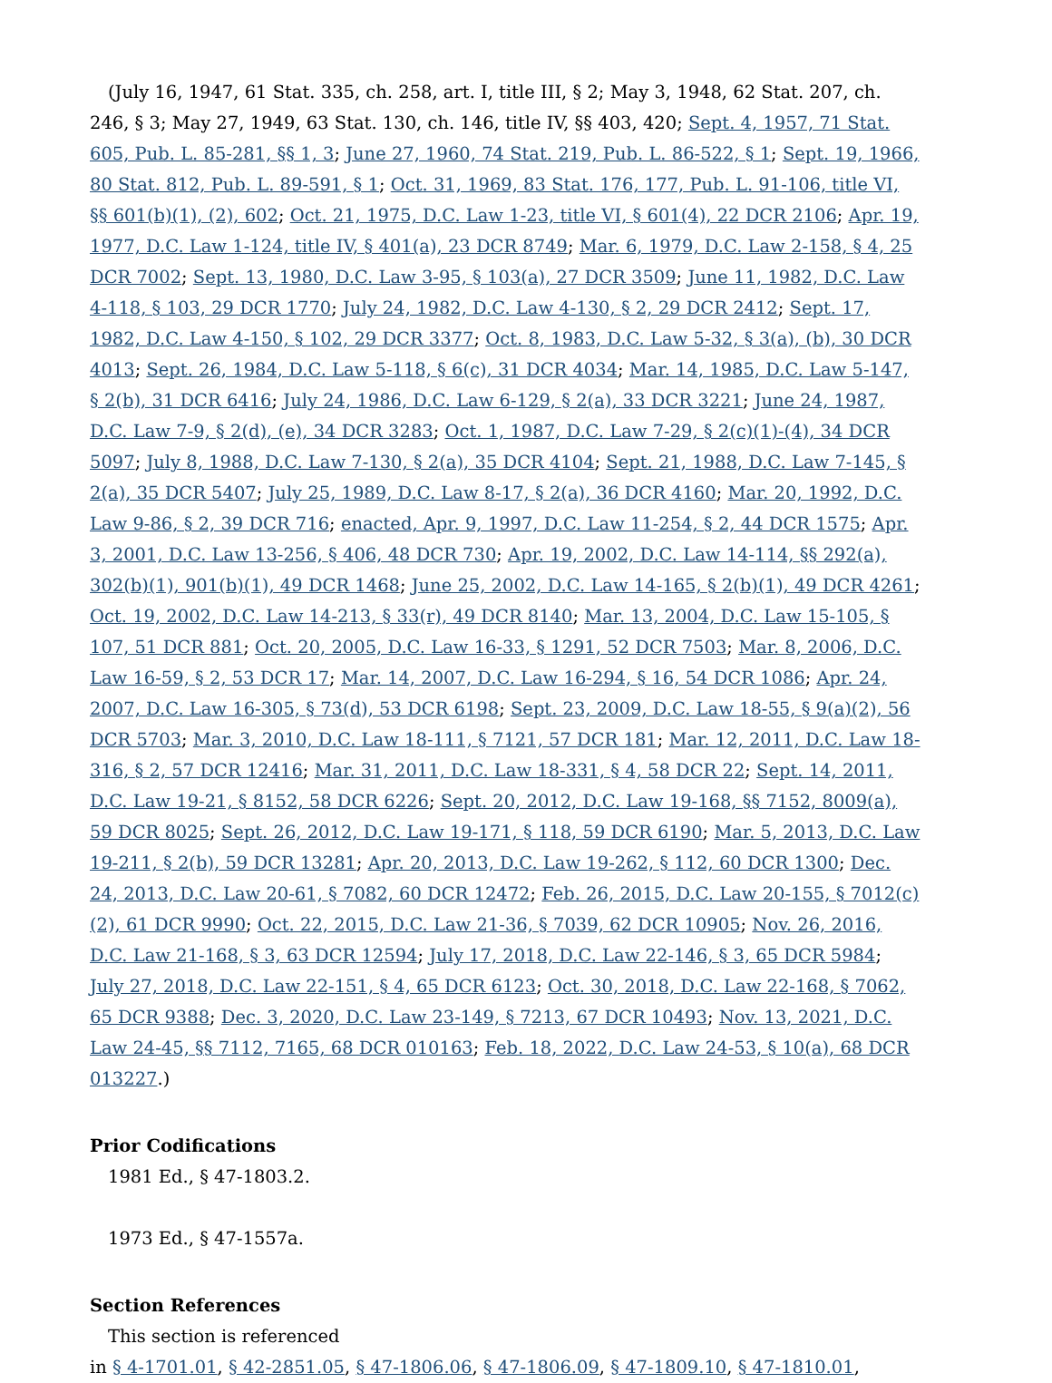(July 16, 1947, 61 Stat. 335, ch. 258, art. I, title III, § 2; May 3, 1948, 62 Stat. 207, ch. 246, § 3; May 27, 1949, 63 Stat. 130, ch. 146, title IV, §§ 403, 420; Sept. 4, 1957, 71 Stat. 605, Pub. L. 85-281, §§ 1, 3; June 27, 1960, 74 Stat. 219, Pub. L. 86-522, § 1; Sept. 19, 1966, 80 Stat. 812, Pub. L. 89-591, § 1; Oct. 31, 1969, 83 Stat. 176, 177, Pub. L. 91-106, title VI, §§ 601(b)(1), (2), 602; Oct. 21, 1975, D.C. Law 1-23, title VI, § 601(4), 22 DCR 2106; Apr. 19, 1977, D.C. Law 1-124, title IV, § 401(a), 23 DCR 8749; Mar. 6, 1979, D.C. Law 2-158, § 4, 25 DCR 7002; Sept. 13, 1980, D.C. Law 3-95, § 103(a), 27 DCR 3509; June 11, 1982, D.C. Law 4-118, § 103, 29 DCR 1770; July 24, 1982, D.C. Law 4-130, § 2, 29 DCR 2412; Sept. 17, 1982, D.C. Law 4-150, § 102, 29 DCR 3377; Oct. 8, 1983, D.C. Law 5-32, § 3(a), (b), 30 DCR 4013; Sept. 26, 1984, D.C. Law 5-118, § 6(c), 31 DCR 4034; Mar. 14, 1985, D.C. Law 5-147, § 2(b), 31 DCR 6416; July 24, 1986, D.C. Law 6-129, § 2(a), 33 DCR 3221; June 24, 1987, D.C. Law 7-9, § 2(d), (e), 34 DCR 3283; Oct. 1, 1987, D.C. Law 7-29, § 2(c)(1)-(4), 34 DCR 5097; July 8, 1988, D.C. Law 7-130, § 2(a), 35 DCR 4104; Sept. 21, 1988, D.C. Law 7-145, § 2(a), 35 DCR 5407; July 25, 1989, D.C. Law 8-17, § 2(a), 36 DCR 4160; Mar. 20, 1992, D.C. Law 9-86, § 2, 39 DCR 716; enacted, Apr. 9, 1997, D.C. Law 11-254, § 2, 44 DCR 1575; Apr. 3, 2001, D.C. Law 13-256, § 406, 48 DCR 730; Apr. 19, 2002, D.C. Law 14-114, §§ 292(a), 302(b)(1), 901(b)(1), 49 DCR 1468; June 25, 2002, D.C. Law 14-165, § 2(b)(1), 49 DCR 4261; Oct. 19, 2002, D.C. Law 14-213, § 33(r), 49 DCR 8140; Mar. 13, 2004, D.C. Law 15-105, § 107, 51 DCR 881; Oct. 20, 2005, D.C. Law 16-33, § 1291, 52 DCR 7503; Mar. 8, 2006, D.C. Law 16-59, § 2, 53 DCR 17; Mar. 14, 2007, D.C. Law 16-294, § 16, 54 DCR 1086; Apr. 24, 2007, D.C. Law 16-305, § 73(d), 53 DCR 6198; Sept. 23, 2009, D.C. Law 18-55, § 9(a)(2), 56 DCR 5703; Mar. 3, 2010, D.C. Law 18-111, § 7121, 57 DCR 181; Mar. 12, 2011, D.C. Law 18-316, § 2, 57 DCR 12416; Mar. 31, 2011, D.C. Law 18-331, § 4, 58 DCR 22; Sept. 14, 2011, D.C. Law 19-21, § 8152, 58 DCR 6226; Sept. 20, 2012, D.C. Law 19-168, §§ 7152, 8009(a), 59 DCR 8025; Sept. 26, 2012, D.C. Law 19-171, § 118, 59 DCR 6190; Mar. 5, 2013, D.C. Law 19-211, § 2(b), 59 DCR 13281; Apr. 20, 2013, D.C. Law 19-262, § 112, 60 DCR 1300; Dec. 24, 2013, D.C. Law 20-61, § 7082, 60 DCR 12472; Feb. 26, 2015, D.C. Law 20-155, § 7012(c)(2), 61 DCR 9990; Oct. 22, 2015, D.C. Law 21-36, § 7039, 62 DCR 10905; Nov. 26, 2016, D.C. Law 21-168, § 3, 63 DCR 12594; July 17, 2018, D.C. Law 22-146, § 3, 65 DCR 5984; July 27, 2018, D.C. Law 22-151, § 4, 65 DCR 6123; Oct. 30, 2018, D.C. Law 22-168, § 7062, 65 DCR 9388; Dec. 3, 2020, D.C. Law 23-149, § 7213, 67 DCR 10493; Nov. 13, 2021, D.C. Law 24-45, §§ 7112, 7165, 68 DCR 010163; Feb. 18, 2022, D.C. Law 24-53, § 10(a), 68 DCR 013227.)
Prior Codifications
1981 Ed., § 47-1803.2.
1973 Ed., § 47-1557a.
Section References
This section is referenced
in § 4-1701.01, § 42-2851.05, § 47-1806.06, § 47-1806.09, § 47-1809.10, § 47-1810.01,